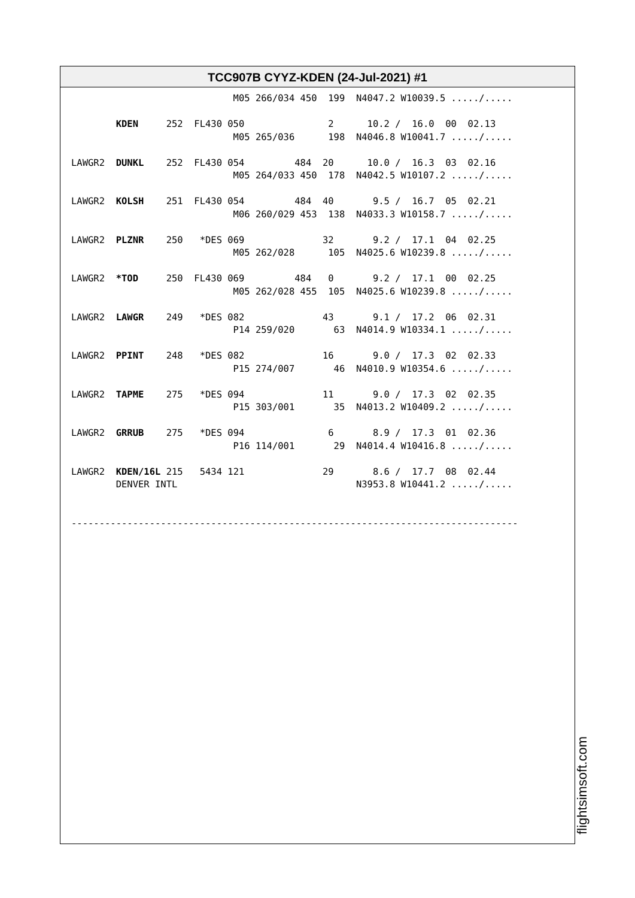TCC907B CYYZ-KDEN (24-Jul-2021) #1
                             M05 266/034 450  199  N4047.2 W10039.5 ...../.....

        KDEN     252  FL430 050               2      10.2 /  16.0  00  02.13
                             M05 265/036      198  N4046.8 W10041.7 ...../.....

LAWGR2  DUNKL    252  FL430 054         484  20      10.0 /  16.3  03  02.16
                             M05 264/033 450  178  N4042.5 W10107.2 ...../.....

LAWGR2  KOLSH    251  FL430 054         484  40       9.5 /  16.7  05  02.21
                             M06 260/029 453  138  N4033.3 W10158.7 ...../.....

LAWGR2  PLZNR    250   *DES 069              32       9.2 /  17.1  04  02.25
                             M05 262/028      105  N4025.6 W10239.8 ...../.....

LAWGR2  *TOD     250  FL430 069         484   0       9.2 /  17.1  00  02.25
                             M05 262/028 455  105  N4025.6 W10239.8 ...../.....

LAWGR2  LAWGR    249   *DES 082              43       9.1 /  17.2  06  02.31
                             P14 259/020       63  N4014.9 W10334.1 ...../.....

LAWGR2  PPINT    248   *DES 082              16       9.0 /  17.3  02  02.33
                             P15 274/007       46  N4010.9 W10354.6 ...../.....

LAWGR2  TAPME    275   *DES 094              11       9.0 /  17.3  02  02.35
                             P15 303/001       35  N4013.2 W10409.2 ...../.....

LAWGR2  GRRUB    275   *DES 094               6       8.9 /  17.3  01  02.36
                             P16 114/001       29  N4014.4 W10416.8 ...../.....

LAWGR2  KDEN/16L 215   5434 121              29       8.6 /  17.7  08  02.44
        DENVER INTL                                N3953.8 W10441.2 ...../.....


--------------------------------------------------------------------------------
flightsimsoft.com